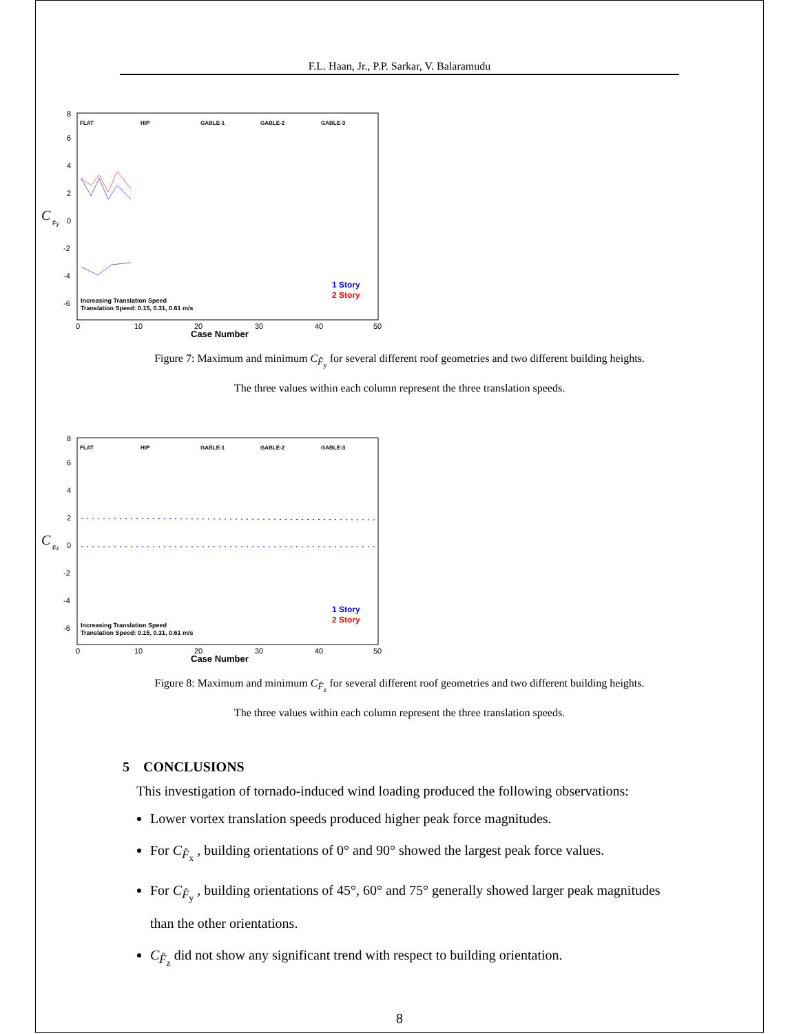F.L. Haan, Jr., P.P. Sarkar, V. Balaramudu
C
F̂y
8
6
4
2
0
-2
-4
-6
0
10
20
30
40
50
Case Number
FLAT
HIP
GABLE-1
GABLE-2
GABLE-3
1 Story
2 Story
Increasing Translation Speed
Translation Speed: 0.15, 0.31, 0.61 m/s
Figure 7: Maximum and minimum C<sub>F̂<sub>y</sub></sub> for several different roof geometries and two different building heights. The three values within each column represent the three translation speeds.
C
F̂z
8
6
4
2
0
-2
-4
-6
0
10
20
30
40
50
Case Number
FLAT
HIP
GABLE-1
GABLE-2
GABLE-3
1 Story
2 Story
Increasing Translation Speed
Translation Speed: 0.15, 0.31, 0.61 m/s
Figure 8: Maximum and minimum C<sub>F̂<sub>z</sub></sub> for several different roof geometries and two different building heights. The three values within each column represent the three translation speeds.
5 CONCLUSIONS
This investigation of tornado-induced wind loading produced the following observations:
Lower vortex translation speeds produced higher peak force magnitudes.
For C<sub>F̂<sub>x</sub></sub> , building orientations of 0° and 90° showed the largest peak force values.
For C<sub>F̂<sub>y</sub></sub> , building orientations of 45°, 60° and 75° generally showed larger peak magnitudes than the other orientations.
C<sub>F̂<sub>z</sub></sub> did not show any significant trend with respect to building orientation.
8